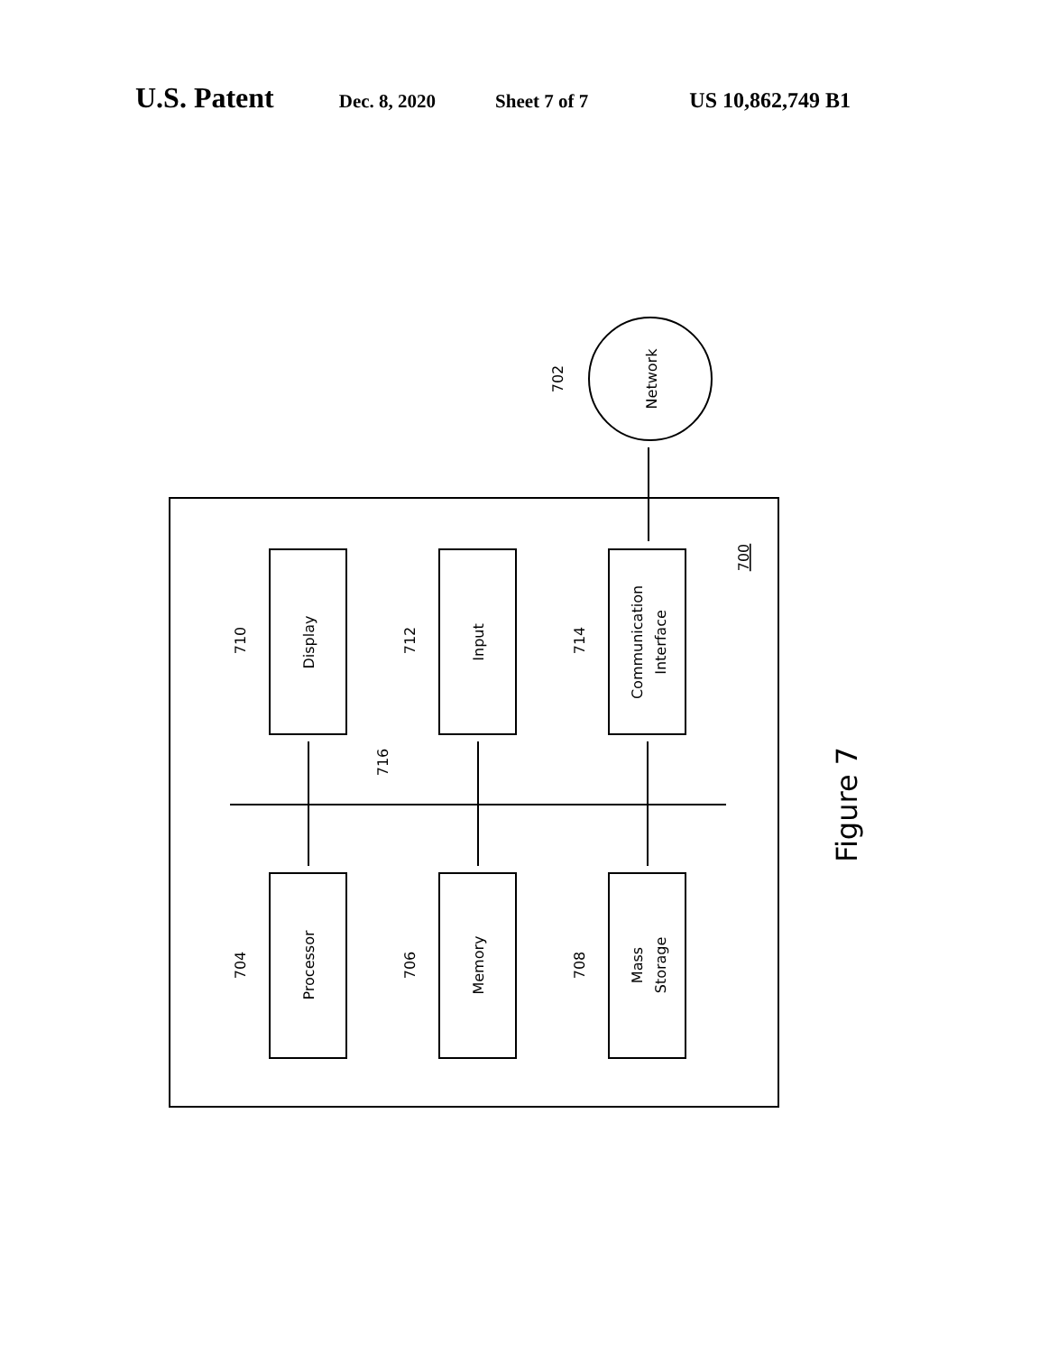U.S. Patent Dec. 8, 2020 Sheet 7 of 7 US 10,862,749 B1
Display
Input
Communication
Interface
Processor
Memory
Mass
Storage
Network
702
710
712
714
704
706
708
716
700
Figure 7